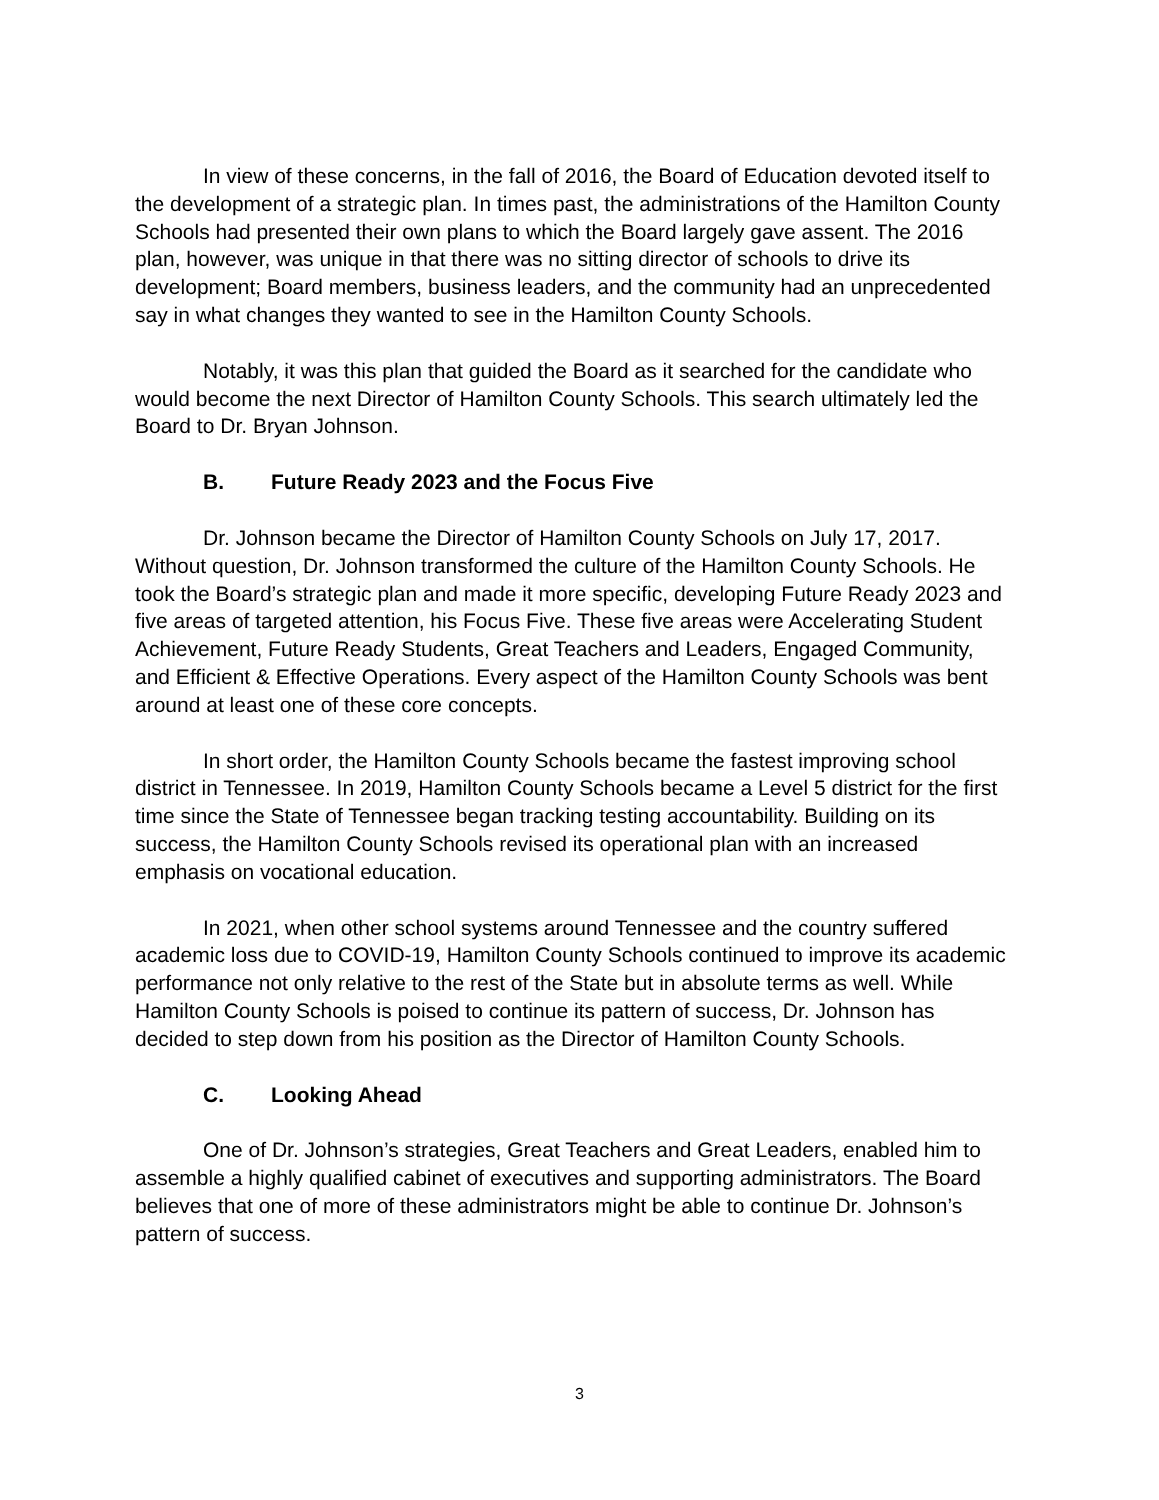In view of these concerns, in the fall of 2016, the Board of Education devoted itself to the development of a strategic plan. In times past, the administrations of the Hamilton County Schools had presented their own plans to which the Board largely gave assent. The 2016 plan, however, was unique in that there was no sitting director of schools to drive its development; Board members, business leaders, and the community had an unprecedented say in what changes they wanted to see in the Hamilton County Schools.
Notably, it was this plan that guided the Board as it searched for the candidate who would become the next Director of Hamilton County Schools. This search ultimately led the Board to Dr. Bryan Johnson.
B. Future Ready 2023 and the Focus Five
Dr. Johnson became the Director of Hamilton County Schools on July 17, 2017. Without question, Dr. Johnson transformed the culture of the Hamilton County Schools. He took the Board’s strategic plan and made it more specific, developing Future Ready 2023 and five areas of targeted attention, his Focus Five. These five areas were Accelerating Student Achievement, Future Ready Students, Great Teachers and Leaders, Engaged Community, and Efficient & Effective Operations. Every aspect of the Hamilton County Schools was bent around at least one of these core concepts.
In short order, the Hamilton County Schools became the fastest improving school district in Tennessee. In 2019, Hamilton County Schools became a Level 5 district for the first time since the State of Tennessee began tracking testing accountability. Building on its success, the Hamilton County Schools revised its operational plan with an increased emphasis on vocational education.
In 2021, when other school systems around Tennessee and the country suffered academic loss due to COVID-19, Hamilton County Schools continued to improve its academic performance not only relative to the rest of the State but in absolute terms as well. While Hamilton County Schools is poised to continue its pattern of success, Dr. Johnson has decided to step down from his position as the Director of Hamilton County Schools.
C. Looking Ahead
One of Dr. Johnson’s strategies, Great Teachers and Great Leaders, enabled him to assemble a highly qualified cabinet of executives and supporting administrators. The Board believes that one of more of these administrators might be able to continue Dr. Johnson’s pattern of success.
3